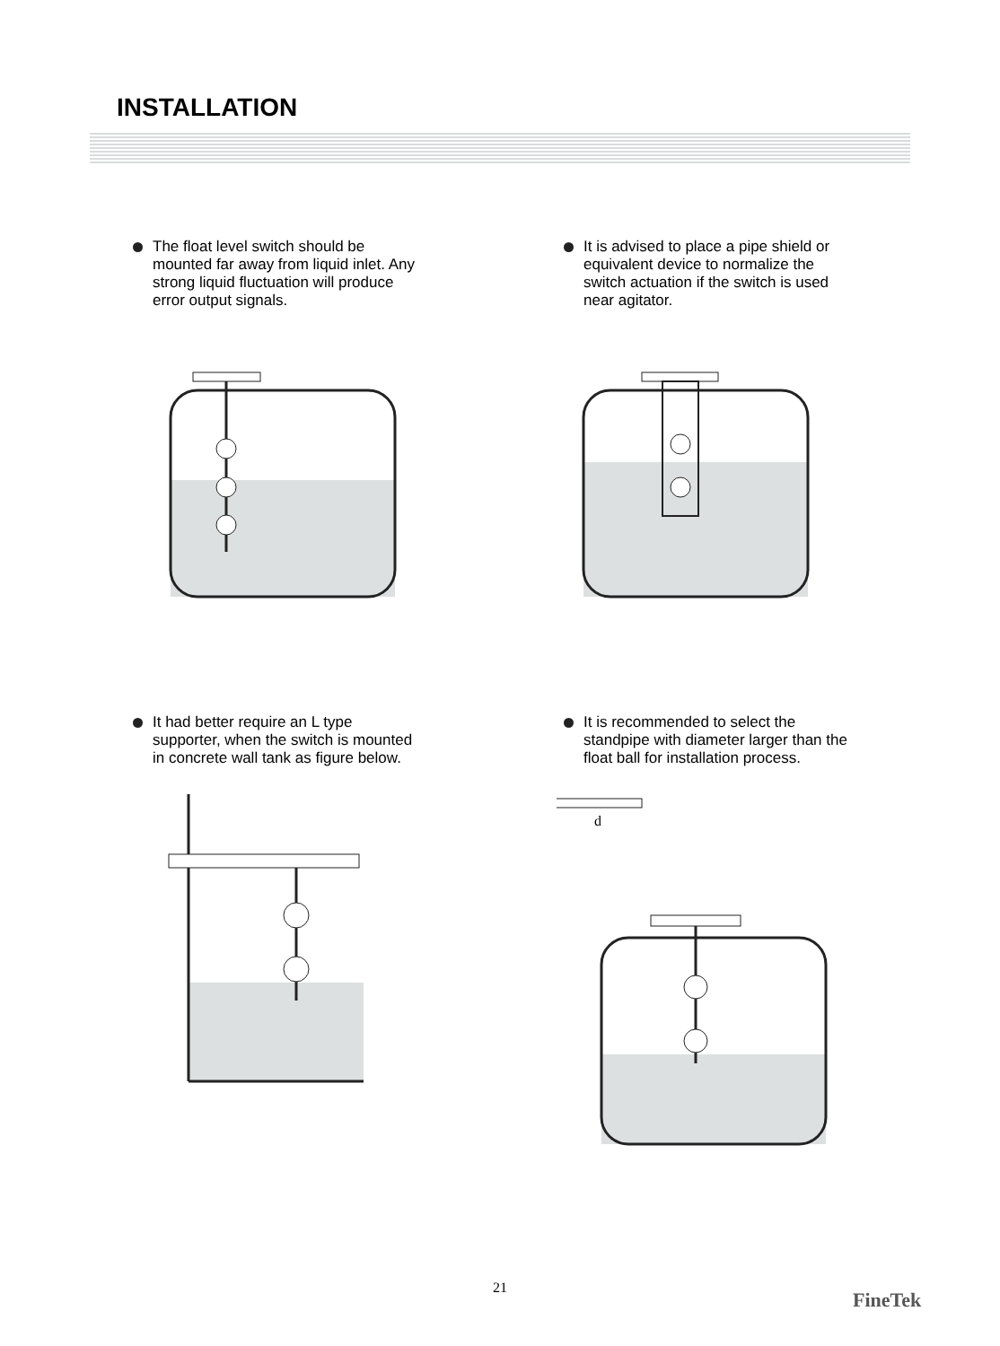INSTALLATION
The float level switch should be mounted far away from liquid inlet. Any strong liquid fluctuation will produce error output signals.
It is advised to place a pipe shield or equivalent device to normalize the switch actuation if the switch is used near agitator.
It had better require an L type supporter, when the switch is mounted in concrete wall tank as figure below.
It is recommended to select the standpipe with diameter larger than the float ball for installation process.
d
21
FineTek